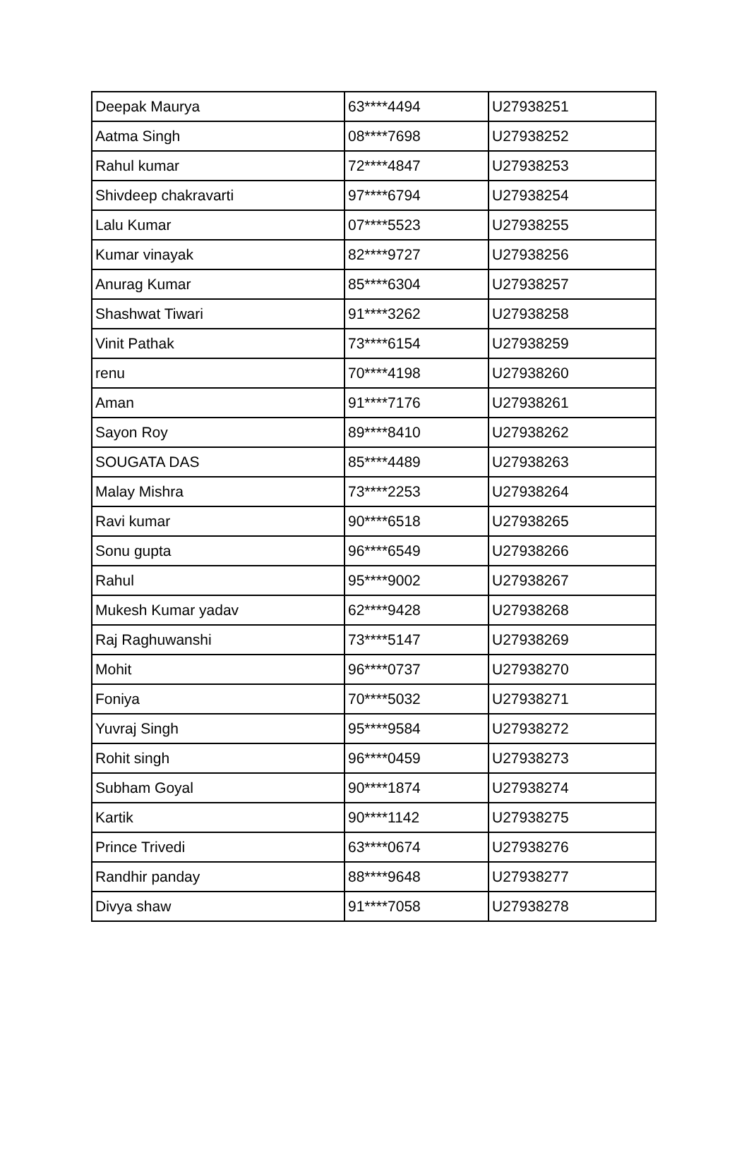| Deepak Maurya | 63****4494 | U27938251 |
| Aatma Singh | 08****7698 | U27938252 |
| Rahul kumar | 72****4847 | U27938253 |
| Shivdeep chakravarti | 97****6794 | U27938254 |
| Lalu Kumar | 07****5523 | U27938255 |
| Kumar vinayak | 82****9727 | U27938256 |
| Anurag Kumar | 85****6304 | U27938257 |
| Shashwat Tiwari | 91****3262 | U27938258 |
| Vinit Pathak | 73****6154 | U27938259 |
| renu | 70****4198 | U27938260 |
| Aman | 91****7176 | U27938261 |
| Sayon Roy | 89****8410 | U27938262 |
| SOUGATA DAS | 85****4489 | U27938263 |
| Malay Mishra | 73****2253 | U27938264 |
| Ravi kumar | 90****6518 | U27938265 |
| Sonu gupta | 96****6549 | U27938266 |
| Rahul | 95****9002 | U27938267 |
| Mukesh Kumar yadav | 62****9428 | U27938268 |
| Raj Raghuwanshi | 73****5147 | U27938269 |
| Mohit | 96****0737 | U27938270 |
| Foniya | 70****5032 | U27938271 |
| Yuvraj Singh | 95****9584 | U27938272 |
| Rohit singh | 96****0459 | U27938273 |
| Subham Goyal | 90****1874 | U27938274 |
| Kartik | 90****1142 | U27938275 |
| Prince Trivedi | 63****0674 | U27938276 |
| Randhir panday | 88****9648 | U27938277 |
| Divya shaw | 91****7058 | U27938278 |